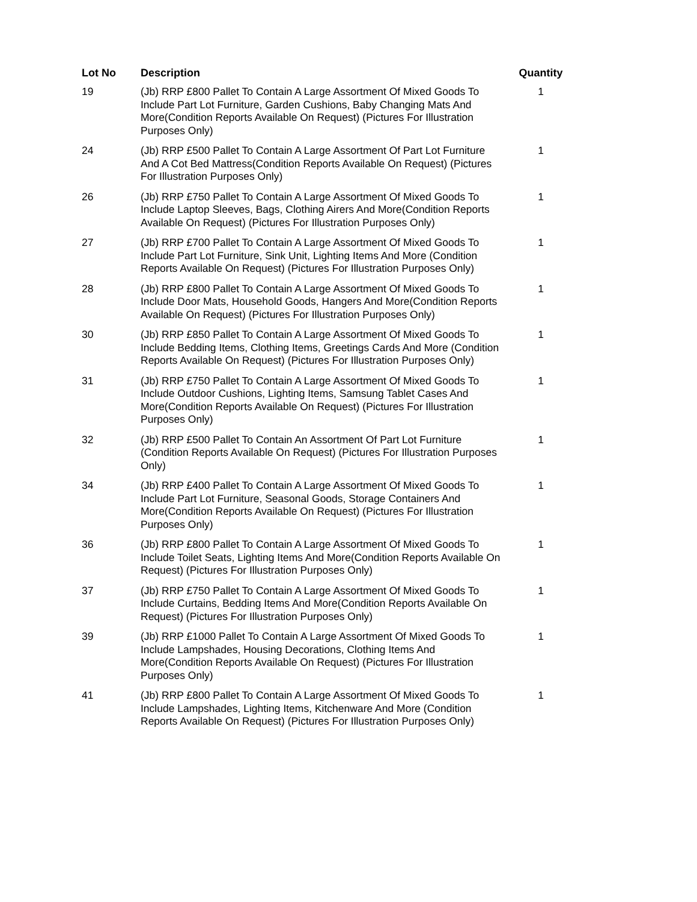| Lot No | Description | Quantity |
| --- | --- | --- |
| 19 | (Jb) RRP £800 Pallet To Contain A Large Assortment Of Mixed Goods To Include Part Lot Furniture, Garden Cushions, Baby Changing Mats And More(Condition Reports Available On Request) (Pictures For Illustration Purposes Only) | 1 |
| 24 | (Jb) RRP £500 Pallet To Contain A Large Assortment Of Part Lot Furniture And A Cot Bed Mattress(Condition Reports Available On Request) (Pictures For Illustration Purposes Only) | 1 |
| 26 | (Jb) RRP £750 Pallet To Contain A Large Assortment Of Mixed Goods To Include Laptop Sleeves, Bags, Clothing Airers And More(Condition Reports Available On Request) (Pictures For Illustration Purposes Only) | 1 |
| 27 | (Jb) RRP £700 Pallet To Contain A Large Assortment Of Mixed Goods To Include Part Lot Furniture, Sink Unit, Lighting Items And More (Condition Reports Available On Request) (Pictures For Illustration Purposes Only) | 1 |
| 28 | (Jb) RRP £800 Pallet To Contain A Large Assortment Of Mixed Goods To Include Door Mats, Household Goods, Hangers And More(Condition Reports Available On Request) (Pictures For Illustration Purposes Only) | 1 |
| 30 | (Jb) RRP £850 Pallet To Contain A Large Assortment Of Mixed Goods To Include Bedding Items, Clothing Items, Greetings Cards And More (Condition Reports Available On Request) (Pictures For Illustration Purposes Only) | 1 |
| 31 | (Jb) RRP £750 Pallet To Contain A Large Assortment Of Mixed Goods To Include Outdoor Cushions, Lighting Items, Samsung Tablet Cases And More(Condition Reports Available On Request) (Pictures For Illustration Purposes Only) | 1 |
| 32 | (Jb) RRP £500 Pallet To Contain An Assortment Of Part Lot Furniture (Condition Reports Available On Request) (Pictures For Illustration Purposes Only) | 1 |
| 34 | (Jb) RRP £400 Pallet To Contain A Large Assortment Of Mixed Goods To Include Part Lot Furniture, Seasonal Goods, Storage Containers And More(Condition Reports Available On Request) (Pictures For Illustration Purposes Only) | 1 |
| 36 | (Jb) RRP £800 Pallet To Contain A Large Assortment Of Mixed Goods To Include Toilet Seats, Lighting Items And More(Condition Reports Available On Request) (Pictures For Illustration Purposes Only) | 1 |
| 37 | (Jb) RRP £750 Pallet To Contain A Large Assortment Of Mixed Goods To Include Curtains, Bedding Items And More(Condition Reports Available On Request) (Pictures For Illustration Purposes Only) | 1 |
| 39 | (Jb) RRP £1000 Pallet To Contain A Large Assortment Of Mixed Goods To Include Lampshades, Housing Decorations, Clothing Items And More(Condition Reports Available On Request) (Pictures For Illustration Purposes Only) | 1 |
| 41 | (Jb) RRP £800 Pallet To Contain A Large Assortment Of Mixed Goods To Include Lampshades, Lighting Items, Kitchenware And More (Condition Reports Available On Request) (Pictures For Illustration Purposes Only) | 1 |